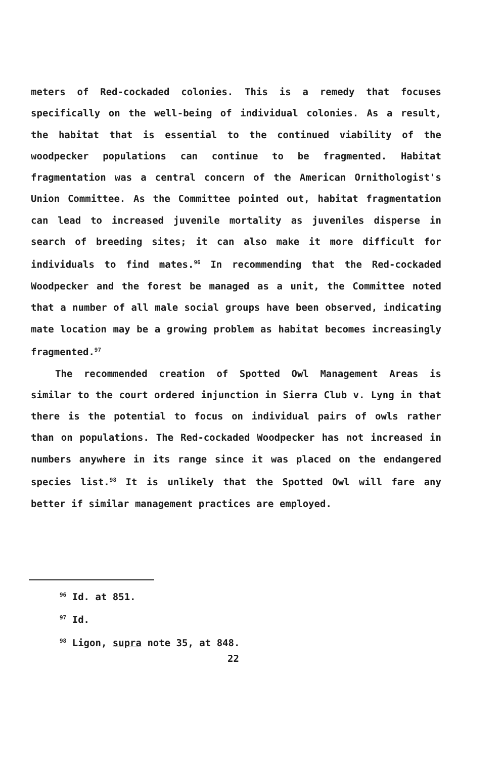meters of Red-cockaded colonies. This is a remedy that focuses specifically on the well-being of individual colonies. As a result, the habitat that is essential to the continued viability of the woodpecker populations can continue to be fragmented. Habitat fragmentation was a central concern of the American Ornithologist's Union Committee. As the Committee pointed out, habitat fragmentation can lead to increased juvenile mortality as juveniles disperse in search of breeding sites; it can also make it more difficult for individuals to find mates.<sup>96</sup> In recommending that the Red-cockaded Woodpecker and the forest be managed as a unit, the Committee noted that a number of all male social groups have been observed, indicating mate location may be a growing problem as habitat becomes increasingly fragmented.<sup>97</sup>
The recommended creation of Spotted Owl Management Areas is similar to the court ordered injunction in Sierra Club v. Lyng in that there is the potential to focus on individual pairs of owls rather than on populations. The Red-cockaded Woodpecker has not increased in numbers anywhere in its range since it was placed on the endangered species list.<sup>98</sup> It is unlikely that the Spotted Owl will fare any better if similar management practices are employed.
<sup>96</sup> Id. at 851.
<sup>97</sup> Id.
<sup>98</sup> Ligon, supra note 35, at 848.
22